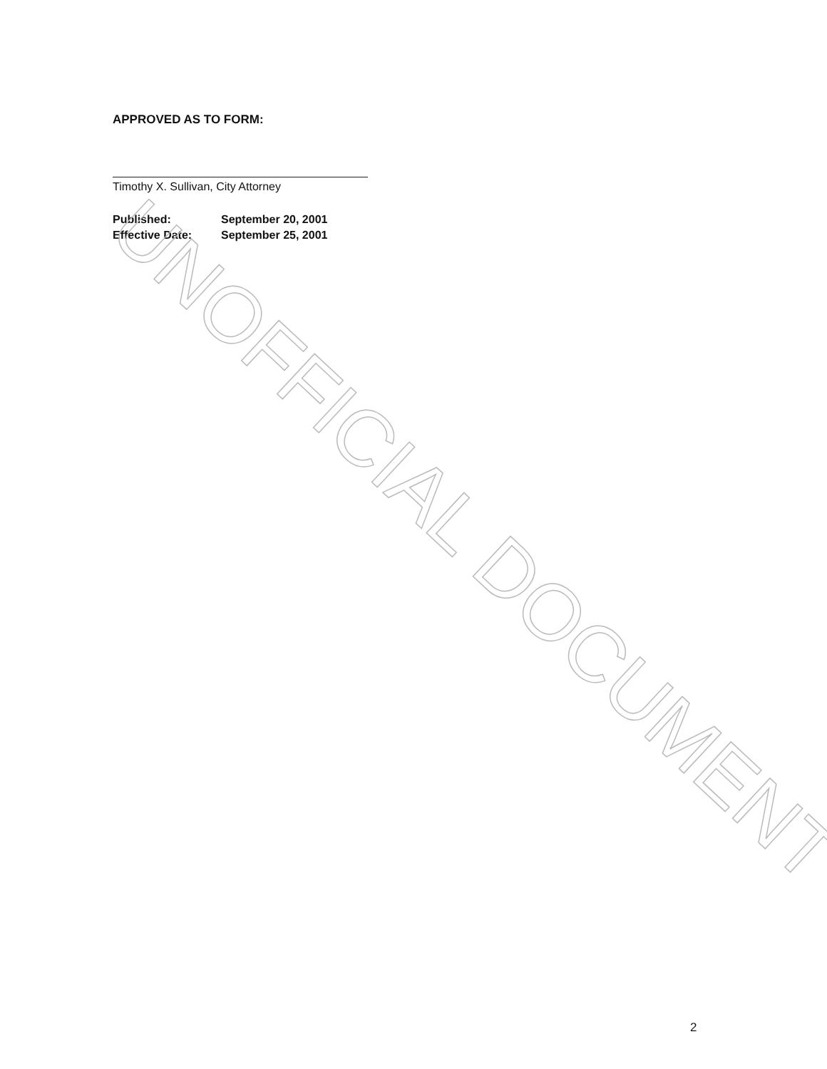APPROVED AS TO FORM:
Timothy X. Sullivan, City Attorney
Published: September 20, 2001
Effective Date: September 25, 2001
UNOFFICIAL DOCUMENT
2